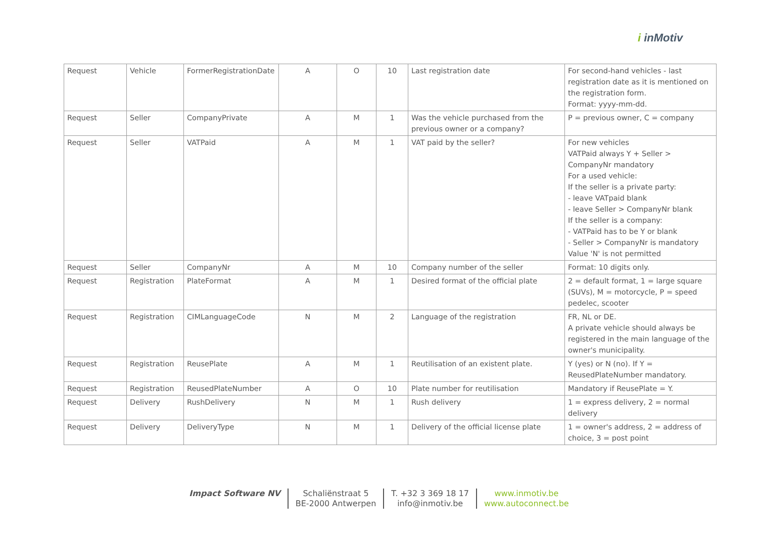i inMotiv
| Request | Vehicle | FormerRegistrationDate | A | O | 10 | Last registration date | For second-hand vehicles - last registration date as it is mentioned on the registration form. Format: yyyy-mm-dd. |
| Request | Seller | CompanyPrivate | A | M | 1 | Was the vehicle purchased from the previous owner or a company? | P = previous owner, C = company |
| Request | Seller | VATPaid | A | M | 1 | VAT paid by the seller? | For new vehicles VATPaid always Y + Seller > CompanyNr mandatory For a used vehicle: If the seller is a private party: - leave VATpaid blank - leave Seller > CompanyNr blank If the seller is a company: - VATPaid has to be Y or blank - Seller > CompanyNr is mandatory Value 'N' is not permitted |
| Request | Seller | CompanyNr | A | M | 10 | Company number of the seller | Format: 10 digits only. |
| Request | Registration | PlateFormat | A | M | 1 | Desired format of the official plate | 2 = default format, 1 = large square (SUVs), M = motorcycle, P = speed pedelec, scooter |
| Request | Registration | CIMLanguageCode | N | M | 2 | Language of the registration | FR, NL or DE. A private vehicle should always be registered in the main language of the owner's municipality. |
| Request | Registration | ReusePlate | A | M | 1 | Reutilisation of an existent plate. | Y (yes) or N (no). If Y = ReusedPlateNumber mandatory. |
| Request | Registration | ReusedPlateNumber | A | O | 10 | Plate number for reutilisation | Mandatory if ReusePlate = Y. |
| Request | Delivery | RushDelivery | N | M | 1 | Rush delivery | 1 = express delivery, 2 = normal delivery |
| Request | Delivery | DeliveryType | N | M | 1 | Delivery of the official license plate | 1 = owner's address, 2 = address of choice, 3 = post point |
Impact Software NV Schaliënstraat 5
BE-2000 Antwerpen
T. +32 3 369 18 17
info@inmotiv.be
www.inmotiv.be
www.autoconnect.be